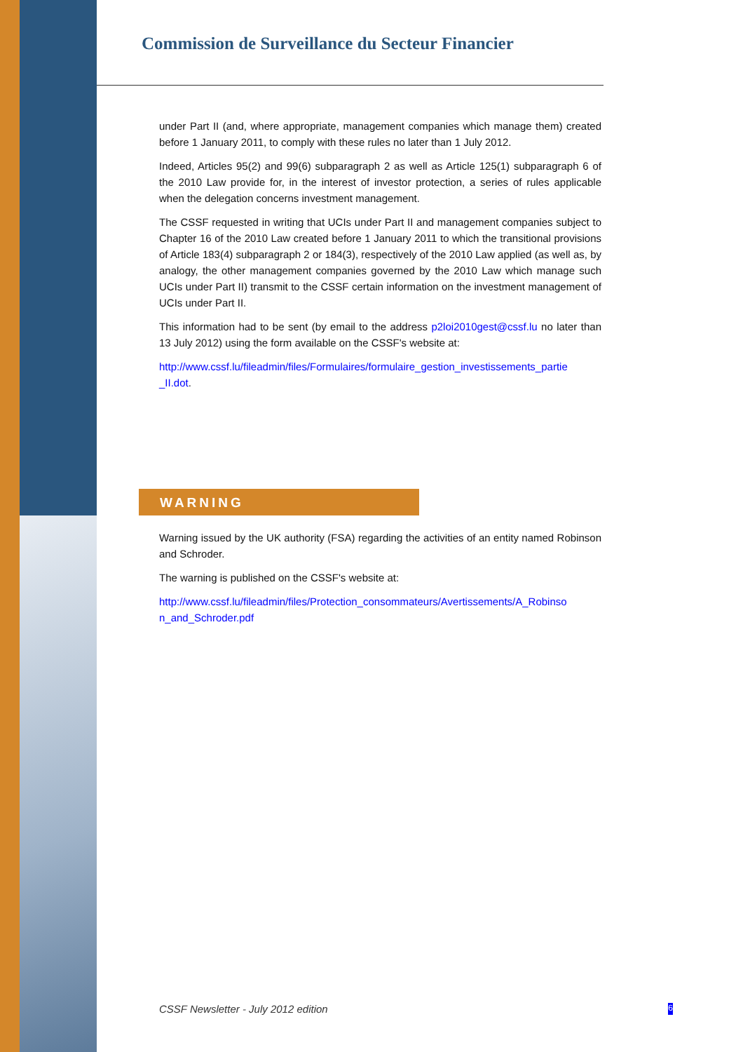Commission de Surveillance du Secteur Financier
under Part II (and, where appropriate, management companies which manage them) created before 1 January 2011, to comply with these rules no later than 1 July 2012.
Indeed, Articles 95(2) and 99(6) subparagraph 2 as well as Article 125(1) subparagraph 6 of the 2010 Law provide for, in the interest of investor protection, a series of rules applicable when the delegation concerns investment management.
The CSSF requested in writing that UCIs under Part II and management companies subject to Chapter 16 of the 2010 Law created before 1 January 2011 to which the transitional provisions of Article 183(4) subparagraph 2 or 184(3), respectively of the 2010 Law applied (as well as, by analogy, the other management companies governed by the 2010 Law which manage such UCIs under Part II) transmit to the CSSF certain information on the investment management of UCIs under Part II.
This information had to be sent (by email to the address p2loi2010gest@cssf.lu no later than 13 July 2012) using the form available on the CSSF's website at:
http://www.cssf.lu/fileadmin/files/Formulaires/formulaire_gestion_investissements_partie _II.dot.
WARNING
Warning issued by the UK authority (FSA) regarding the activities of an entity named Robinson and Schroder.
The warning is published on the CSSF's website at:
http://www.cssf.lu/fileadmin/files/Protection_consommateurs/Avertissements/A_Robinso n_and_Schroder.pdf
CSSF Newsletter - July 2012 edition 6